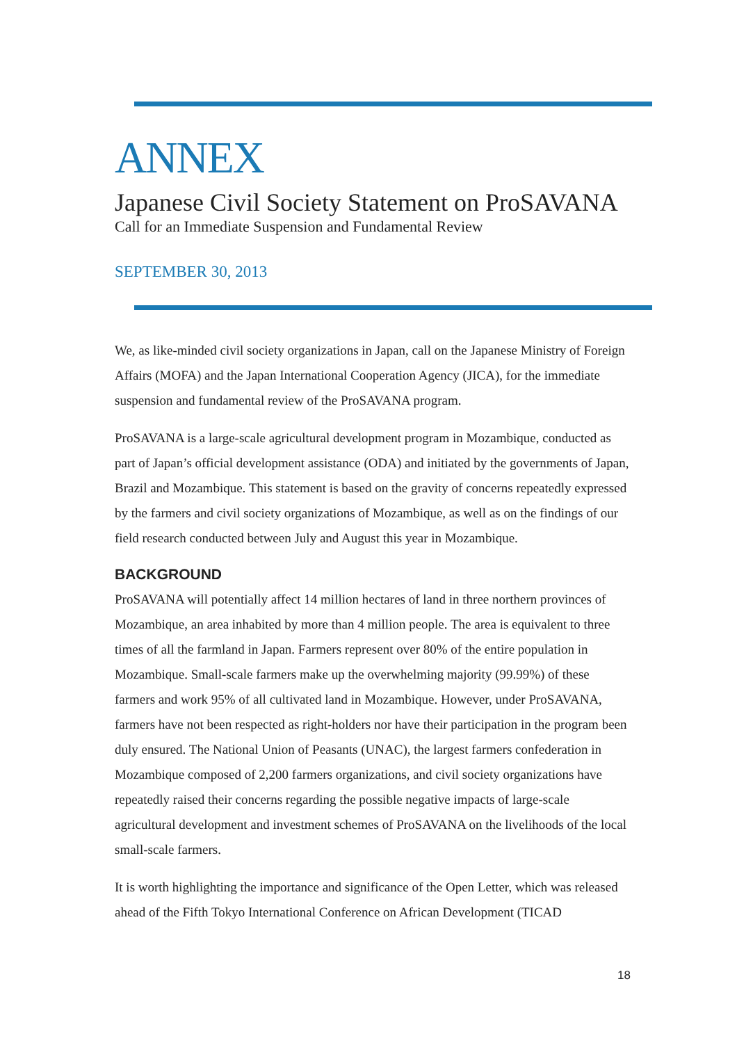ANNEX
Japanese Civil Society Statement on ProSAVANA
Call for an Immediate Suspension and Fundamental Review
SEPTEMBER 30, 2013
We, as like-minded civil society organizations in Japan, call on the Japanese Ministry of Foreign Affairs (MOFA) and the Japan International Cooperation Agency (JICA), for the immediate suspension and fundamental review of the ProSAVANA program.
ProSAVANA is a large-scale agricultural development program in Mozambique, conducted as part of Japan’s official development assistance (ODA) and initiated by the governments of Japan, Brazil and Mozambique. This statement is based on the gravity of concerns repeatedly expressed by the farmers and civil society organizations of Mozambique, as well as on the findings of our field research conducted between July and August this year in Mozambique.
BACKGROUND
ProSAVANA will potentially affect 14 million hectares of land in three northern provinces of Mozambique, an area inhabited by more than 4 million people. The area is equivalent to three times of all the farmland in Japan. Farmers represent over 80% of the entire population in Mozambique. Small-scale farmers make up the overwhelming majority (99.99%) of these farmers and work 95% of all cultivated land in Mozambique. However, under ProSAVANA, farmers have not been respected as right-holders nor have their participation in the program been duly ensured. The National Union of Peasants (UNAC), the largest farmers confederation in Mozambique composed of 2,200 farmers organizations, and civil society organizations have repeatedly raised their concerns regarding the possible negative impacts of large-scale agricultural development and investment schemes of ProSAVANA on the livelihoods of the local small-scale farmers.
It is worth highlighting the importance and significance of the Open Letter, which was released ahead of the Fifth Tokyo International Conference on African Development (TICAD
18